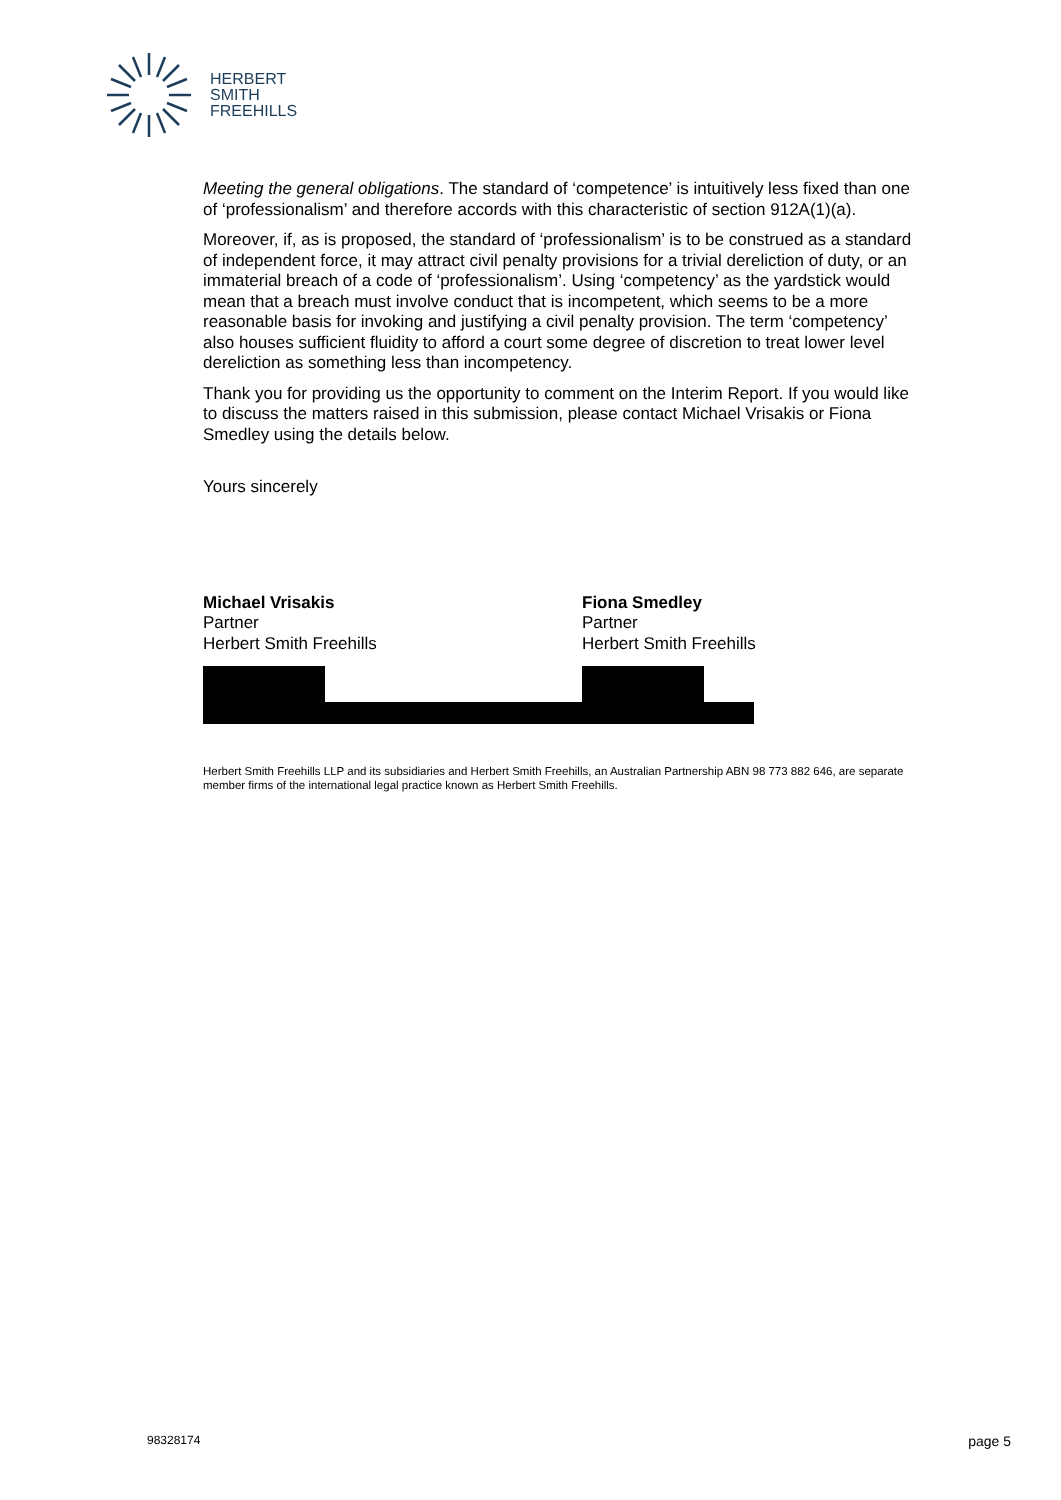HERBERT
SMITH
FREEHILLS
Meeting the general obligations. The standard of ‘competence’ is intuitively less fixed than one of ‘professionalism’ and therefore accords with this characteristic of section 912A(1)(a).
Moreover, if, as is proposed, the standard of ‘professionalism’ is to be construed as a standard of independent force, it may attract civil penalty provisions for a trivial dereliction of duty, or an immaterial breach of a code of ‘professionalism’. Using ‘competency’ as the yardstick would mean that a breach must involve conduct that is incompetent, which seems to be a more reasonable basis for invoking and justifying a civil penalty provision. The term ‘competency’ also houses sufficient fluidity to afford a court some degree of discretion to treat lower level dereliction as something less than incompetency.
Thank you for providing us the opportunity to comment on the Interim Report. If you would like to discuss the matters raised in this submission, please contact Michael Vrisakis or Fiona Smedley using the details below.
Yours sincerely
Michael Vrisakis
Partner
Herbert Smith Freehills
Fiona Smedley
Partner
Herbert Smith Freehills
Herbert Smith Freehills LLP and its subsidiaries and Herbert Smith Freehills, an Australian Partnership ABN 98 773 882 646, are separate member firms of the international legal practice known as Herbert Smith Freehills.
98328174 page 5